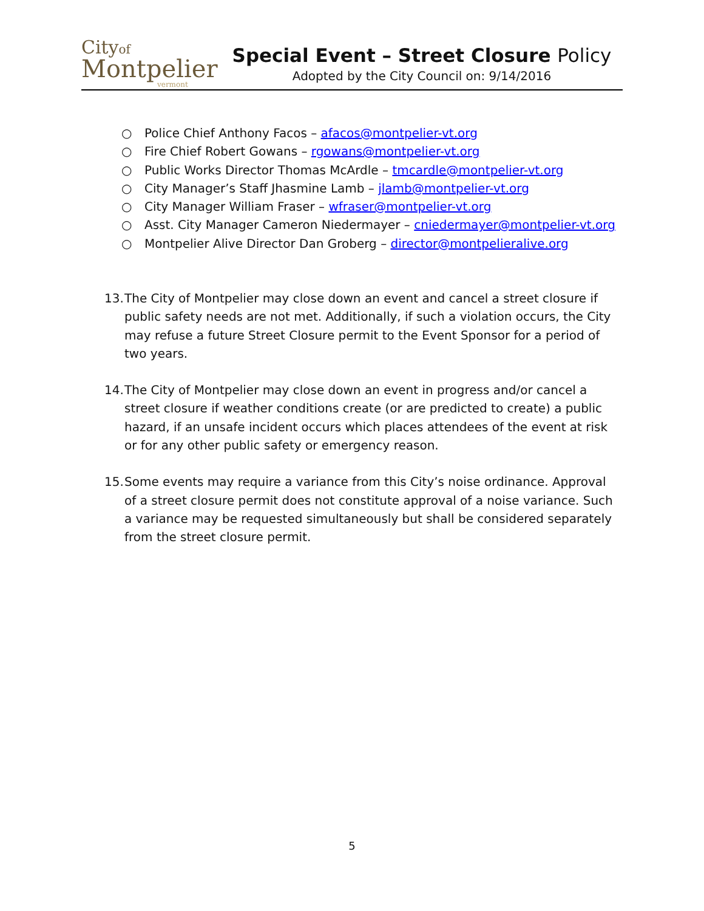Cityof
Montpelier
vermont
Special Event – Street Closure Policy
Adopted by the City Council on: 9/14/2016
○ Police Chief Anthony Facos – afacos@montpelier-vt.org
○ Fire Chief Robert Gowans – rgowans@montpelier-vt.org
○ Public Works Director Thomas McArdle – tmcardle@montpelier-vt.org
○ City Manager’s Staff Jhasmine Lamb – jlamb@montpelier-vt.org
○ City Manager William Fraser – wfraser@montpelier-vt.org
○ Asst. City Manager Cameron Niedermayer – cniedermayer@montpelier-vt.org
○ Montpelier Alive Director Dan Groberg – director@montpelieralive.org
13. The City of Montpelier may close down an event and cancel a street closure if public safety needs are not met. Additionally, if such a violation occurs, the City may refuse a future Street Closure permit to the Event Sponsor for a period of two years.
14. The City of Montpelier may close down an event in progress and/or cancel a street closure if weather conditions create (or are predicted to create) a public hazard, if an unsafe incident occurs which places attendees of the event at risk or for any other public safety or emergency reason.
15. Some events may require a variance from this City’s noise ordinance. Approval of a street closure permit does not constitute approval of a noise variance. Such a variance may be requested simultaneously but shall be considered separately from the street closure permit.
5